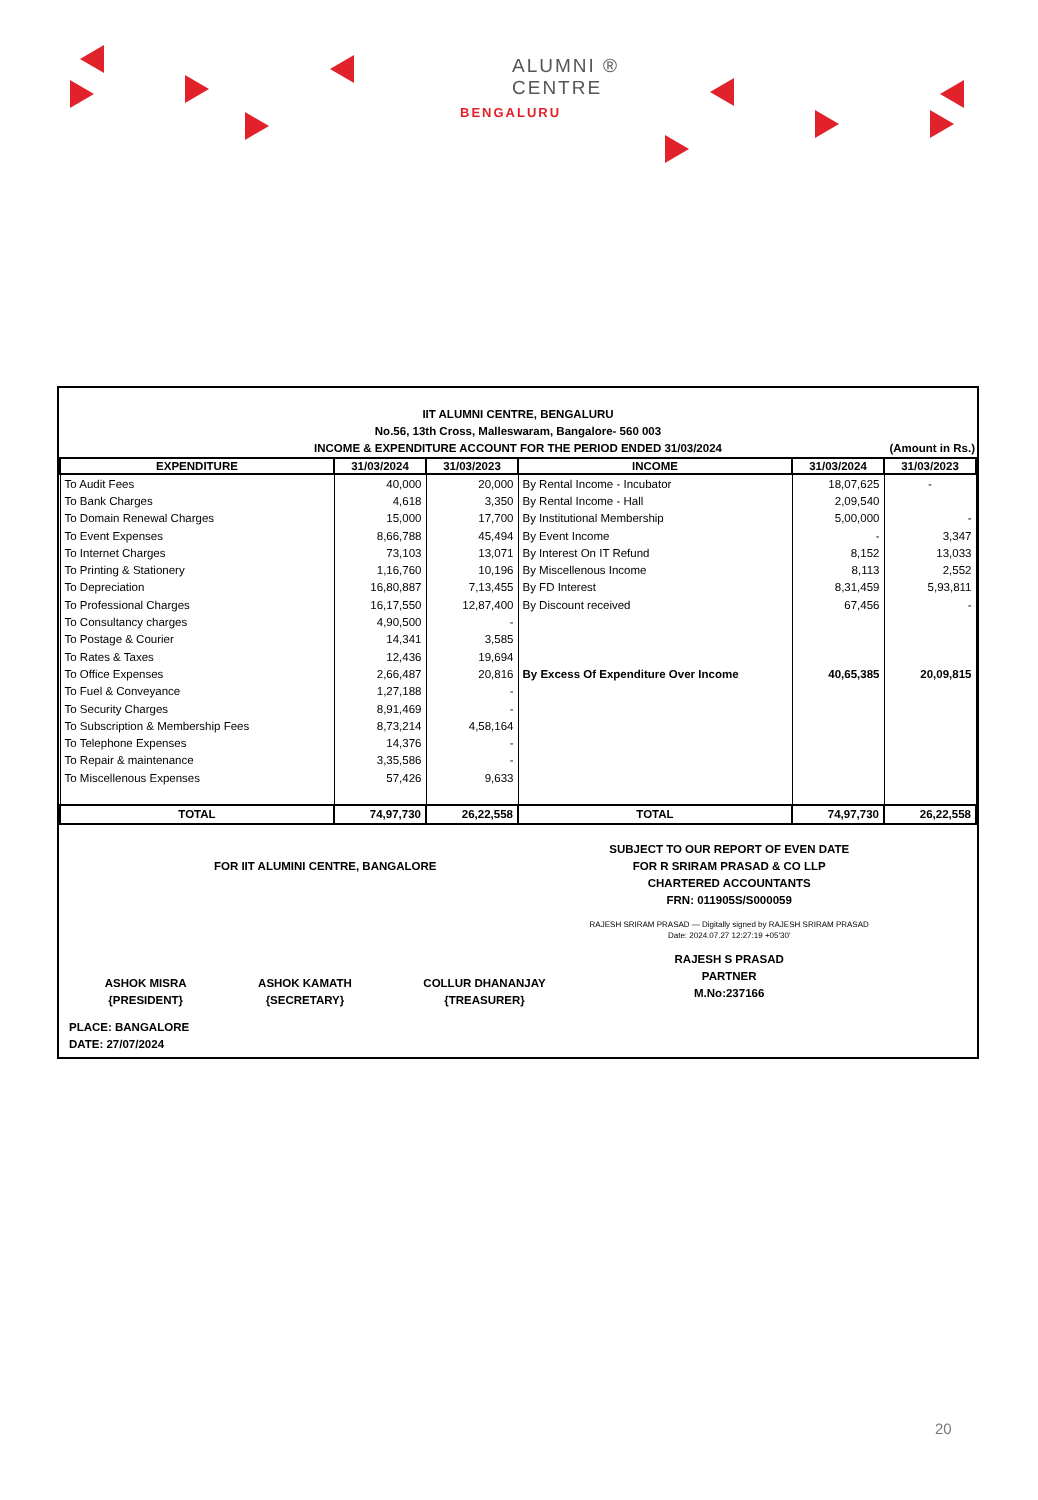ALUMNI ®
CENTRE
BENGALURU
IIT ALUMNI CENTRE, BENGALURU
No.56, 13th Cross, Malleswaram, Bangalore- 560 003
INCOME & EXPENDITURE ACCOUNT FOR THE PERIOD ENDED 31/03/2024 (Amount in Rs.)
| EXPENDITURE | 31/03/2024 | 31/03/2023 | INCOME | 31/03/2024 | 31/03/2023 |
| --- | --- | --- | --- | --- | --- |
| To Audit Fees | 40,000 | 20,000 | By Rental Income - Incubator | 18,07,625 | - |
| To Bank Charges | 4,618 | 3,350 | By Rental Income - Hall | 2,09,540 | |
| To Domain Renewal Charges | 15,000 | 17,700 | By Institutional Membership | 5,00,000 | - |
| To Event Expenses | 8,66,788 | 45,494 | By Event Income | - | 3,347 |
| To Internet Charges | 73,103 | 13,071 | By Interest On IT Refund | 8,152 | 13,033 |
| To Printing & Stationery | 1,16,760 | 10,196 | By Miscellenous Income | 8,113 | 2,552 |
| To Depreciation | 16,80,887 | 7,13,455 | By FD Interest | 8,31,459 | 5,93,811 |
| To Professional Charges | 16,17,550 | 12,87,400 | By Discount received | 67,456 | - |
| To Consultancy charges | 4,90,500 | - | | | |
| To Postage & Courier | 14,341 | 3,585 | | | |
| To Rates & Taxes | 12,436 | 19,694 | | | |
| To Office Expenses | 2,66,487 | 20,816 | By Excess Of Expenditure Over Income | 40,65,385 | 20,09,815 |
| To Fuel & Conveyance | 1,27,188 | - | | | |
| To Security Charges | 8,91,469 | - | | | |
| To Subscription & Membership Fees | 8,73,214 | 4,58,164 | | | |
| To Telephone Expenses | 14,376 | - | | | |
| To Repair & maintenance | 3,35,586 | - | | | |
| To Miscellenous Expenses | 57,426 | 9,633 | | | |
| TOTAL | 74,97,730 | 26,22,558 | TOTAL | 74,97,730 | 26,22,558 |
FOR IIT ALUMINI CENTRE, BANGALORE
ASHOK MISRA
{PRESIDENT}
ASHOK KAMATH
{SECRETARY}
COLLUR DHANANJAY
{TREASURER}
PLACE: BANGALORE
DATE: 27/07/2024
SUBJECT TO OUR REPORT OF EVEN DATE
FOR R SRIRAM PRASAD & CO LLP
CHARTERED ACCOUNTANTS
FRN: 011905S/S000059
RAJESH SRIRAM PRASAD — Digitally signed by RAJESH SRIRAM PRASAD Date: 2024.07.27 12:27:19 +05'30'
RAJESH S PRASAD
PARTNER
M.No:237166
20